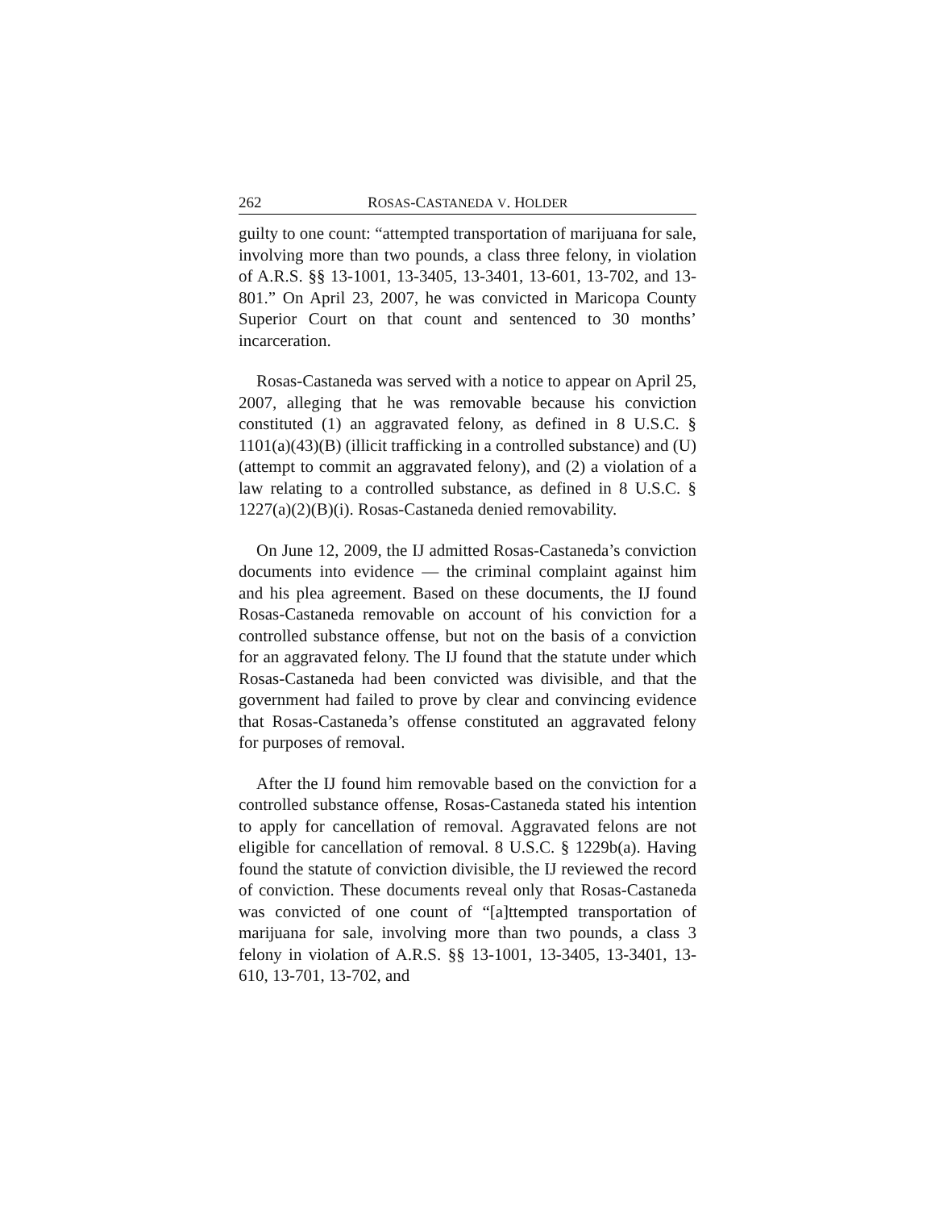262 ROSAS-CASTANEDA V. HOLDER
guilty to one count: “attempted transportation of marijuana for sale, involving more than two pounds, a class three felony, in violation of A.R.S. §§ 13-1001, 13-3405, 13-3401, 13-601, 13-702, and 13-801.” On April 23, 2007, he was convicted in Maricopa County Superior Court on that count and sentenced to 30 months’ incarceration.
Rosas-Castaneda was served with a notice to appear on April 25, 2007, alleging that he was removable because his conviction constituted (1) an aggravated felony, as defined in 8 U.S.C. § 1101(a)(43)(B) (illicit trafficking in a controlled substance) and (U) (attempt to commit an aggravated felony), and (2) a violation of a law relating to a controlled substance, as defined in 8 U.S.C. § 1227(a)(2)(B)(i). Rosas-Castaneda denied removability.
On June 12, 2009, the IJ admitted Rosas-Castaneda’s conviction documents into evidence — the criminal complaint against him and his plea agreement. Based on these documents, the IJ found Rosas-Castaneda removable on account of his conviction for a controlled substance offense, but not on the basis of a conviction for an aggravated felony. The IJ found that the statute under which Rosas-Castaneda had been convicted was divisible, and that the government had failed to prove by clear and convincing evidence that Rosas-Castaneda’s offense constituted an aggravated felony for purposes of removal.
After the IJ found him removable based on the conviction for a controlled substance offense, Rosas-Castaneda stated his intention to apply for cancellation of removal. Aggravated felons are not eligible for cancellation of removal. 8 U.S.C. § 1229b(a). Having found the statute of conviction divisible, the IJ reviewed the record of conviction. These documents reveal only that Rosas-Castaneda was convicted of one count of “[a]ttempted transportation of marijuana for sale, involving more than two pounds, a class 3 felony in violation of A.R.S. §§ 13-1001, 13-3405, 13-3401, 13-610, 13-701, 13-702, and